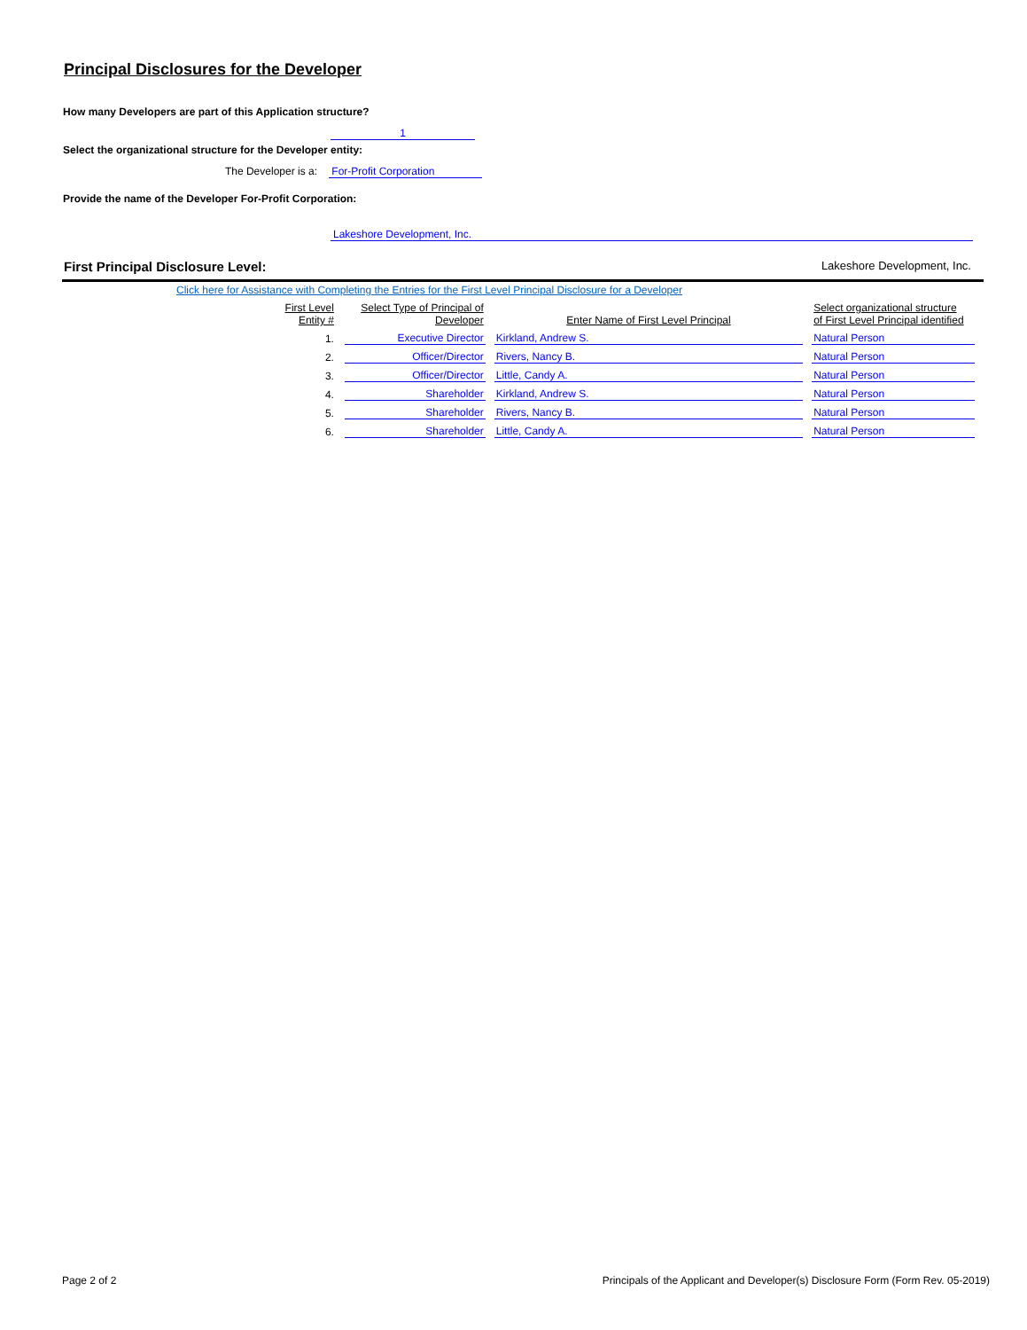Principal Disclosures for the Developer
How many Developers are part of this Application structure?
1
Select the organizational structure for the Developer entity:
The Developer is a: For-Profit Corporation
Provide the name of the Developer For-Profit Corporation:
Lakeshore Development, Inc.
First Principal Disclosure Level: Lakeshore Development, Inc.
Click here for Assistance with Completing the Entries for the First Level Principal Disclosure for a Developer
| First Level Entity # | Select Type of Principal of Developer | Enter Name of First Level Principal | Select organizational structure of First Level Principal identified |
| --- | --- | --- | --- |
| 1. | Executive Director | Kirkland, Andrew S. | Natural Person |
| 2. | Officer/Director | Rivers, Nancy B. | Natural Person |
| 3. | Officer/Director | Little, Candy A. | Natural Person |
| 4. | Shareholder | Kirkland, Andrew S. | Natural Person |
| 5. | Shareholder | Rivers, Nancy B. | Natural Person |
| 6. | Shareholder | Little, Candy A. | Natural Person |
Page 2 of 2 Principals of the Applicant and Developer(s) Disclosure Form (Form Rev. 05-2019)